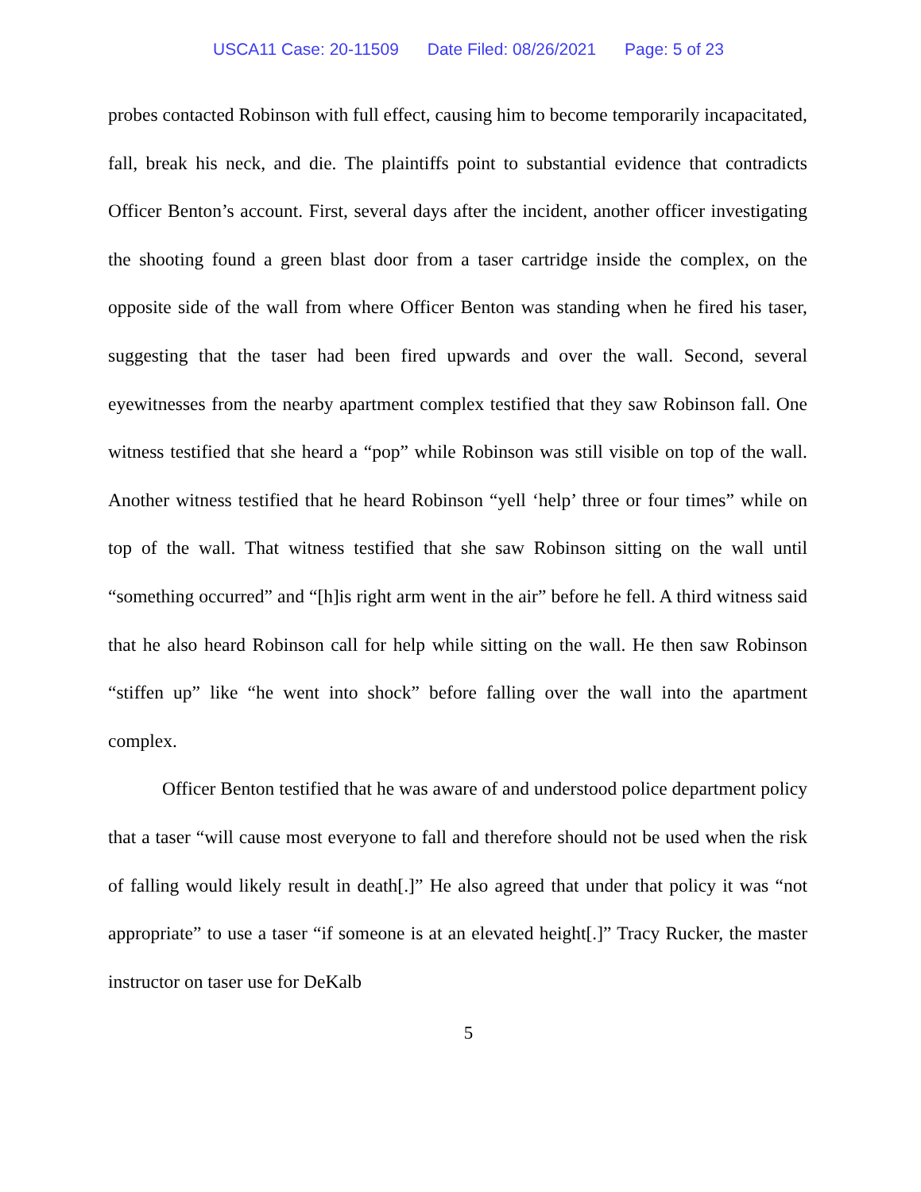USCA11 Case: 20-11509 Date Filed: 08/26/2021 Page: 5 of 23
probes contacted Robinson with full effect, causing him to become temporarily incapacitated, fall, break his neck, and die. The plaintiffs point to substantial evidence that contradicts Officer Benton’s account. First, several days after the incident, another officer investigating the shooting found a green blast door from a taser cartridge inside the complex, on the opposite side of the wall from where Officer Benton was standing when he fired his taser, suggesting that the taser had been fired upwards and over the wall. Second, several eyewitnesses from the nearby apartment complex testified that they saw Robinson fall. One witness testified that she heard a “pop” while Robinson was still visible on top of the wall. Another witness testified that he heard Robinson “yell ‘help’ three or four times” while on top of the wall. That witness testified that she saw Robinson sitting on the wall until “something occurred” and “[h]is right arm went in the air” before he fell. A third witness said that he also heard Robinson call for help while sitting on the wall. He then saw Robinson “stiffen up” like “he went into shock” before falling over the wall into the apartment complex.
Officer Benton testified that he was aware of and understood police department policy that a taser “will cause most everyone to fall and therefore should not be used when the risk of falling would likely result in death[.]” He also agreed that under that policy it was “not appropriate” to use a taser “if someone is at an elevated height[.]” Tracy Rucker, the master instructor on taser use for DeKalb
5